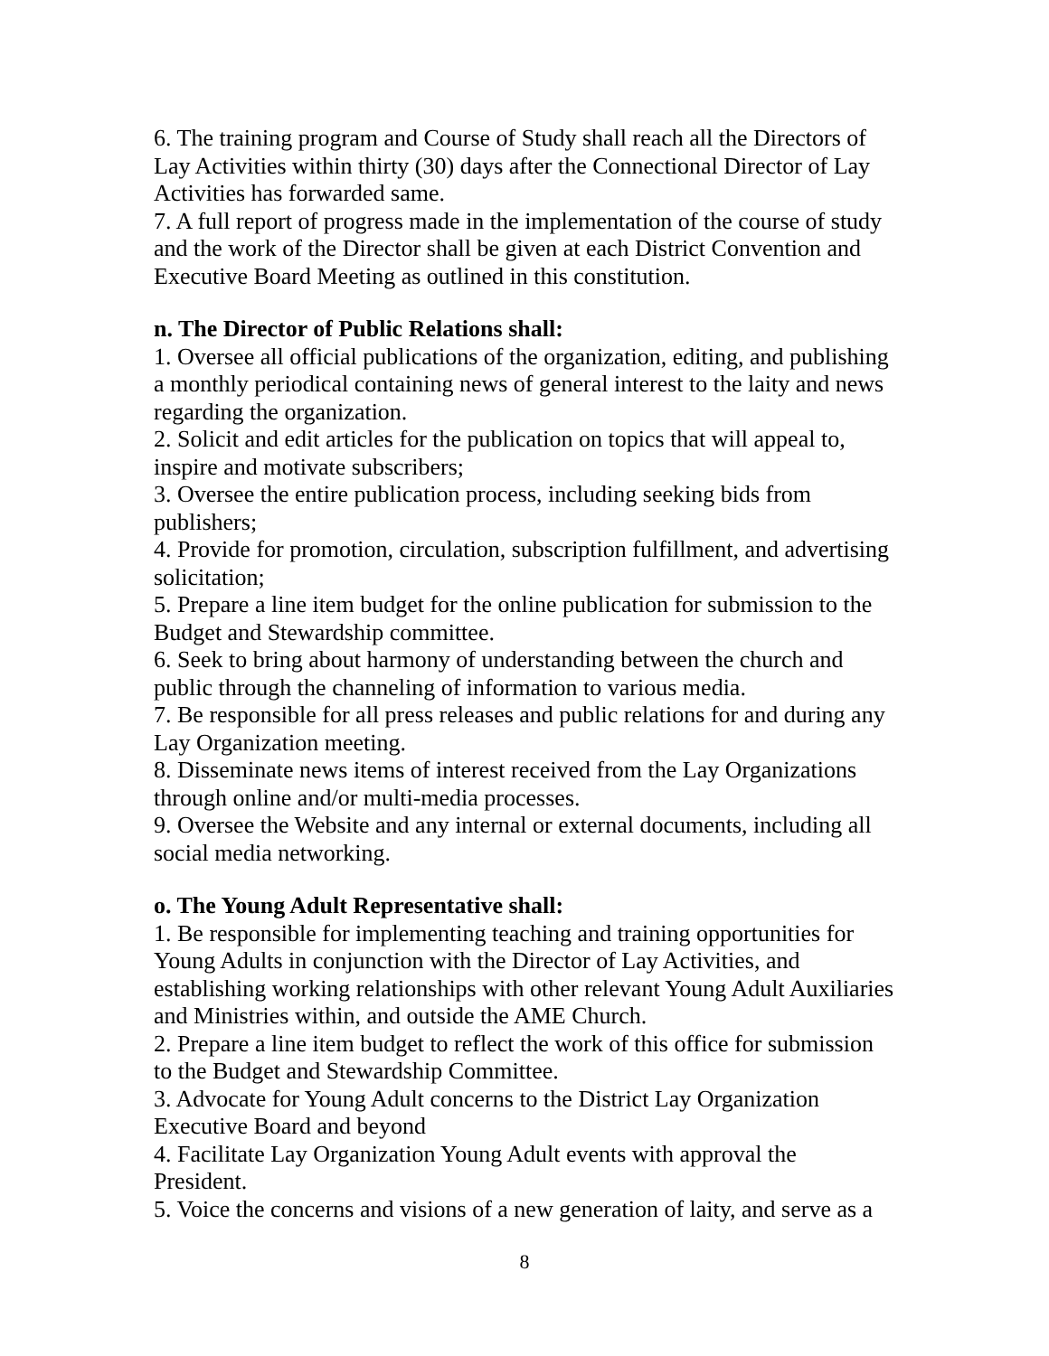6. The training program and Course of Study shall reach all the Directors of Lay Activities within thirty (30) days after the Connectional Director of Lay Activities has forwarded same.
7. A full report of progress made in the implementation of the course of study and the work of the Director shall be given at each District Convention and Executive Board Meeting as outlined in this constitution.
n. The Director of Public Relations shall:
1. Oversee all official publications of the organization, editing, and publishing a monthly periodical containing news of general interest to the laity and news regarding the organization.
2. Solicit and edit articles for the publication on topics that will appeal to, inspire and motivate subscribers;
3. Oversee the entire publication process, including seeking bids from publishers;
4. Provide for promotion, circulation, subscription fulfillment, and advertising solicitation;
5. Prepare a line item budget for the online publication for submission to the Budget and Stewardship committee.
6. Seek to bring about harmony of understanding between the church and public through the channeling of information to various media.
7. Be responsible for all press releases and public relations for and during any Lay Organization meeting.
8. Disseminate news items of interest received from the Lay Organizations through online and/or multi-media processes.
9. Oversee the Website and any internal or external documents, including all social media networking.
o. The Young Adult Representative shall:
1. Be responsible for implementing teaching and training opportunities for Young Adults in conjunction with the Director of Lay Activities, and establishing working relationships with other relevant Young Adult Auxiliaries and Ministries within, and outside the AME Church.
2. Prepare a line item budget to reflect the work of this office for submission to the Budget and Stewardship Committee.
3. Advocate for Young Adult concerns to the District Lay Organization Executive Board and beyond
4. Facilitate Lay Organization Young Adult events with approval the President.
5. Voice the concerns and visions of a new generation of laity, and serve as a
8